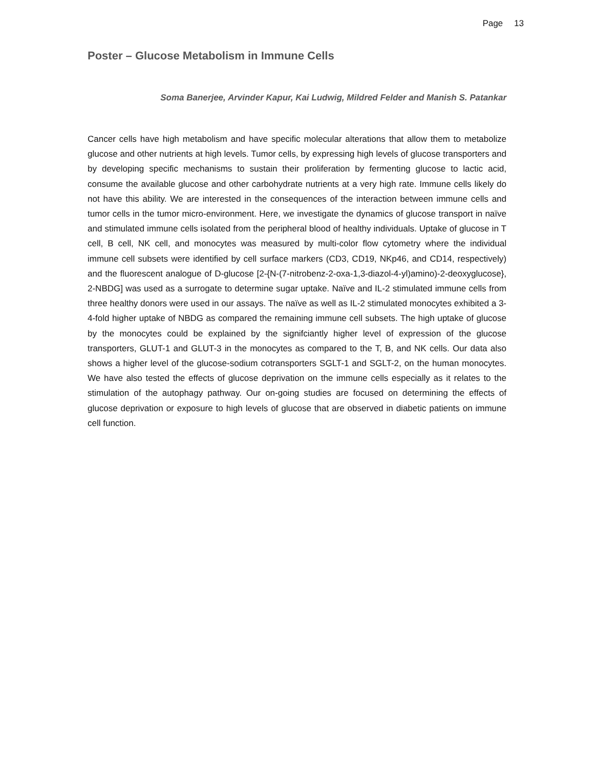Page 13
Poster – Glucose Metabolism in Immune Cells
Soma Banerjee, Arvinder Kapur, Kai Ludwig, Mildred Felder and Manish S. Patankar
Cancer cells have high metabolism and have specific molecular alterations that allow them to metabolize glucose and other nutrients at high levels. Tumor cells, by expressing high levels of glucose transporters and by developing specific mechanisms to sustain their proliferation by fermenting glucose to lactic acid, consume the available glucose and other carbohydrate nutrients at a very high rate. Immune cells likely do not have this ability. We are interested in the consequences of the interaction between immune cells and tumor cells in the tumor micro-environment. Here, we investigate the dynamics of glucose transport in naïve and stimulated immune cells isolated from the peripheral blood of healthy individuals. Uptake of glucose in T cell, B cell, NK cell, and monocytes was measured by multi-color flow cytometry where the individual immune cell subsets were identified by cell surface markers (CD3, CD19, NKp46, and CD14, respectively) and the fluorescent analogue of D-glucose [2-{N-(7-nitrobenz-2-oxa-1,3-diazol-4-yl)amino)-2-deoxyglucose}, 2-NBDG] was used as a surrogate to determine sugar uptake. Naïve and IL-2 stimulated immune cells from three healthy donors were used in our assays. The naïve as well as IL-2 stimulated monocytes exhibited a 3-4-fold higher uptake of NBDG as compared the remaining immune cell subsets. The high uptake of glucose by the monocytes could be explained by the signifciantly higher level of expression of the glucose transporters, GLUT-1 and GLUT-3 in the monocytes as compared to the T, B, and NK cells. Our data also shows a higher level of the glucose-sodium cotransporters SGLT-1 and SGLT-2, on the human monocytes. We have also tested the effects of glucose deprivation on the immune cells especially as it relates to the stimulation of the autophagy pathway. Our on-going studies are focused on determining the effects of glucose deprivation or exposure to high levels of glucose that are observed in diabetic patients on immune cell function.